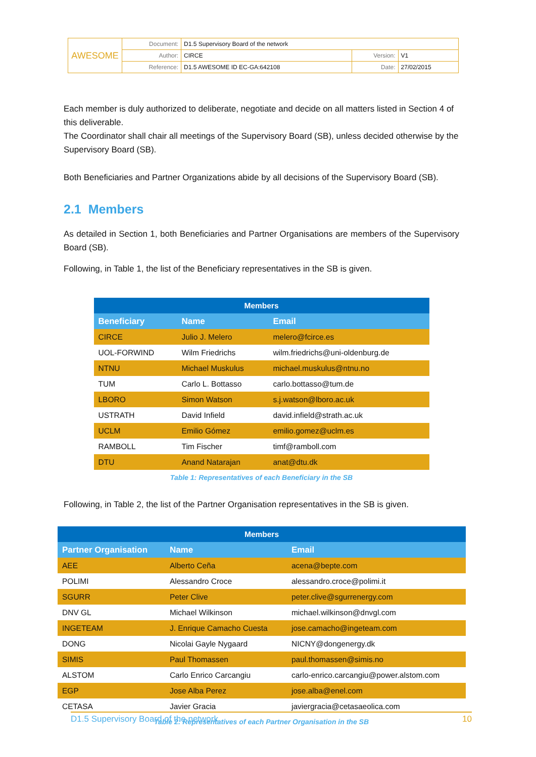| AWESOME | Document: | D1.5 Supervisory Board of the network | | |
| | Author: | CIRCE | Version: | V1 |
| | Reference: | D1.5 AWESOME ID EC-GA:642108 | Date: | 27/02/2015 |
Each member is duly authorized to deliberate, negotiate and decide on all matters listed in Section 4 of this deliverable.
The Coordinator shall chair all meetings of the Supervisory Board (SB), unless decided otherwise by the Supervisory Board (SB).
Both Beneficiaries and Partner Organizations abide by all decisions of the Supervisory Board (SB).
2.1 Members
As detailed in Section 1, both Beneficiaries and Partner Organisations are members of the Supervisory Board (SB).
Following, in Table 1, the list of the Beneficiary representatives in the SB is given.
| Members | | |
| --- | --- | --- |
| Beneficiary | Name | Email |
| CIRCE | Julio J. Melero | melero@fcirce.es |
| UOL-FORWIND | Wilm Friedrichs | wilm.friedrichs@uni-oldenburg.de |
| NTNU | Michael Muskulus | michael.muskulus@ntnu.no |
| TUM | Carlo L. Bottasso | carlo.bottasso@tum.de |
| LBORO | Simon Watson | s.j.watson@lboro.ac.uk |
| USTRATH | David Infield | david.infield@strath.ac.uk |
| UCLM | Emilio Gómez | emilio.gomez@uclm.es |
| RAMBOLL | Tim Fischer | timf@ramboll.com |
| DTU | Anand Natarajan | anat@dtu.dk |
Table 1: Representatives of each Beneficiary in the SB
Following, in Table 2, the list of the Partner Organisation representatives in the SB is given.
| Members | | |
| --- | --- | --- |
| Partner Organisation | Name | Email |
| AEE | Alberto Ceña | acena@bepte.com |
| POLIMI | Alessandro Croce | alessandro.croce@polimi.it |
| SGURR | Peter Clive | peter.clive@sgurrenergy.com |
| DNV GL | Michael Wilkinson | michael.wilkinson@dnvgl.com |
| INGETEAM | J. Enrique Camacho Cuesta | jose.camacho@ingeteam.com |
| DONG | Nicolai Gayle Nygaard | NICNY@dongenergy.dk |
| SIMIS | Paul Thomassen | paul.thomassen@simis.no |
| ALSTOM | Carlo Enrico Carcangiu | carlo-enrico.carcangiu@power.alstom.com |
| EGP | Jose Alba Perez | jose.alba@enel.com |
| CETASA | Javier Gracia | javiergracia@cetasaeolica.com |
Table 2: Representatives of each Partner Organisation in the SB
D1.5 Supervisory Board of the network 10